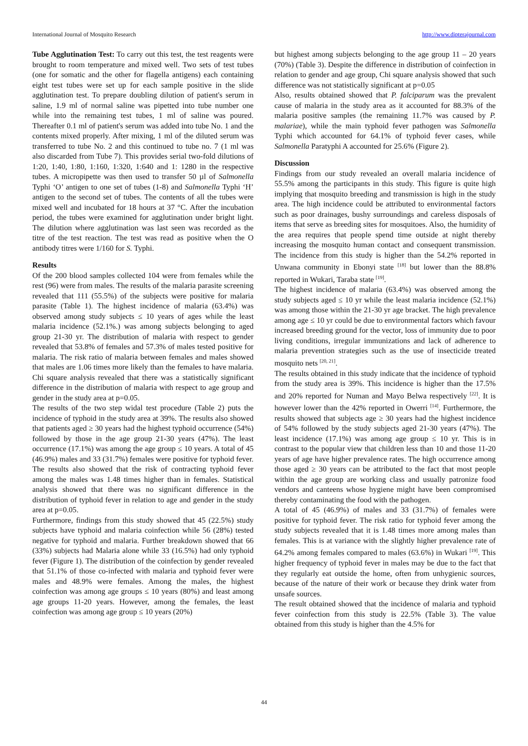International Journal of Mosquito Research http://www.dipterajournal.com
Tube Agglutination Test: To carry out this test, the test reagents were brought to room temperature and mixed well. Two sets of test tubes (one for somatic and the other for flagella antigens) each containing eight test tubes were set up for each sample positive in the slide agglutination test. To prepare doubling dilution of patient's serum in saline, 1.9 ml of normal saline was pipetted into tube number one while into the remaining test tubes, 1 ml of saline was poured. Thereafter 0.1 ml of patient's serum was added into tube No. 1 and the contents mixed properly. After mixing, 1 ml of the diluted serum was transferred to tube No. 2 and this continued to tube no. 7 (1 ml was also discarded from Tube 7). This provides serial two-fold dilutions of 1:20, 1:40, 1:80, 1:160, 1:320, 1:640 and 1: 1280 in the respective tubes. A micropipette was then used to transfer 50 µl of Salmonella Typhi ‘O’ antigen to one set of tubes (1-8) and Salmonella Typhi ‘H’ antigen to the second set of tubes. The contents of all the tubes were mixed well and incubated for 18 hours at 37 °C. After the incubation period, the tubes were examined for agglutination under bright light. The dilution where agglutination was last seen was recorded as the titre of the test reaction. The test was read as positive when the O antibody titres were 1/160 for S. Typhi.
Results
Of the 200 blood samples collected 104 were from females while the rest (96) were from males. The results of the malaria parasite screening revealed that 111 (55.5%) of the subjects were positive for malaria parasite (Table 1). The highest incidence of malaria (63.4%) was observed among study subjects ≤ 10 years of ages while the least malaria incidence (52.1%.) was among subjects belonging to aged group 21-30 yr. The distribution of malaria with respect to gender revealed that 53.8% of females and 57.3% of males tested positive for malaria. The risk ratio of malaria between females and males showed that males are 1.06 times more likely than the females to have malaria. Chi square analysis revealed that there was a statistically significant difference in the distribution of malaria with respect to age group and gender in the study area at p=0.05.
The results of the two step widal test procedure (Table 2) puts the incidence of typhoid in the study area at 39%. The results also showed that patients aged ≥ 30 years had the highest typhoid occurrence (54%) followed by those in the age group 21-30 years (47%). The least occurrence (17.1%) was among the age group ≤ 10 years. A total of 45 (46.9%) males and 33 (31.7%) females were positive for typhoid fever. The results also showed that the risk of contracting typhoid fever among the males was 1.48 times higher than in females. Statistical analysis showed that there was no significant difference in the distribution of typhoid fever in relation to age and gender in the study area at p=0.05.
Furthermore, findings from this study showed that 45 (22.5%) study subjects have typhoid and malaria coinfection while 56 (28%) tested negative for typhoid and malaria. Further breakdown showed that 66 (33%) subjects had Malaria alone while 33 (16.5%) had only typhoid fever (Figure 1). The distribution of the coinfection by gender revealed that 51.1% of those co-infected with malaria and typhoid fever were males and 48.9% were females. Among the males, the highest coinfection was among age groups ≤ 10 years (80%) and least among age groups 11-20 years. However, among the females, the least coinfection was among age group ≤ 10 years (20%)
but highest among subjects belonging to the age group 11 – 20 years (70%) (Table 3). Despite the difference in distribution of coinfection in relation to gender and age group, Chi square analysis showed that such difference was not statistically significant at p=0.05
Also, results obtained showed that P. falciparum was the prevalent cause of malaria in the study area as it accounted for 88.3% of the malaria positive samples (the remaining 11.7% was caused by P. malariae), while the main typhoid fever pathogen was Salmonella Typhi which accounted for 64.1% of typhoid fever cases, while Salmonella Paratyphi A accounted for 25.6% (Figure 2).
Discussion
Findings from our study revealed an overall malaria incidence of 55.5% among the participants in this study. This figure is quite high implying that mosquito breeding and transmission is high in the study area. The high incidence could be attributed to environmental factors such as poor drainages, bushy surroundings and careless disposals of items that serve as breeding sites for mosquitoes. Also, the humidity of the area requires that people spend time outside at night thereby increasing the mosquito human contact and consequent transmission. The incidence from this study is higher than the 54.2% reported in Unwana community in Ebonyi state <sup>[18]</sup> but lower than the 88.8% reported in Wukari, Taraba state <sup>[19]</sup>.
The highest incidence of malaria (63.4%) was observed among the study subjects aged ≤ 10 yr while the least malaria incidence (52.1%) was among those within the 21-30 yr age bracket. The high prevalence among age ≤ 10 yr could be due to environmental factors which favour increased breeding ground for the vector, loss of immunity due to poor living conditions, irregular immunizations and lack of adherence to malaria prevention strategies such as the use of insecticide treated mosquito nets <sup>[20, 21]</sup>.
The results obtained in this study indicate that the incidence of typhoid from the study area is 39%. This incidence is higher than the 17.5% and 20% reported for Numan and Mayo Belwa respectively <sup>[22]</sup>. It is however lower than the 42% reported in Owerri <sup>[14]</sup>. Furthermore, the results showed that subjects age ≥ 30 years had the highest incidence of 54% followed by the study subjects aged 21-30 years (47%). The least incidence (17.1%) was among age group ≤ 10 yr. This is in contrast to the popular view that children less than 10 and those 11-20 years of age have higher prevalence rates. The high occurrence among those aged ≥ 30 years can be attributed to the fact that most people within the age group are working class and usually patronize food vendors and canteens whose hygiene might have been compromised thereby contaminating the food with the pathogen.
A total of 45 (46.9%) of males and 33 (31.7%) of females were positive for typhoid fever. The risk ratio for typhoid fever among the study subjects revealed that it is 1.48 times more among males than females. This is at variance with the slightly higher prevalence rate of 64.2% among females compared to males (63.6%) in Wukari <sup>[19]</sup>. This higher frequency of typhoid fever in males may be due to the fact that they regularly eat outside the home, often from unhygienic sources, because of the nature of their work or because they drink water from unsafe sources.
The result obtained showed that the incidence of malaria and typhoid fever coinfection from this study is 22.5% (Table 3). The value obtained from this study is higher than the 4.5% for
44